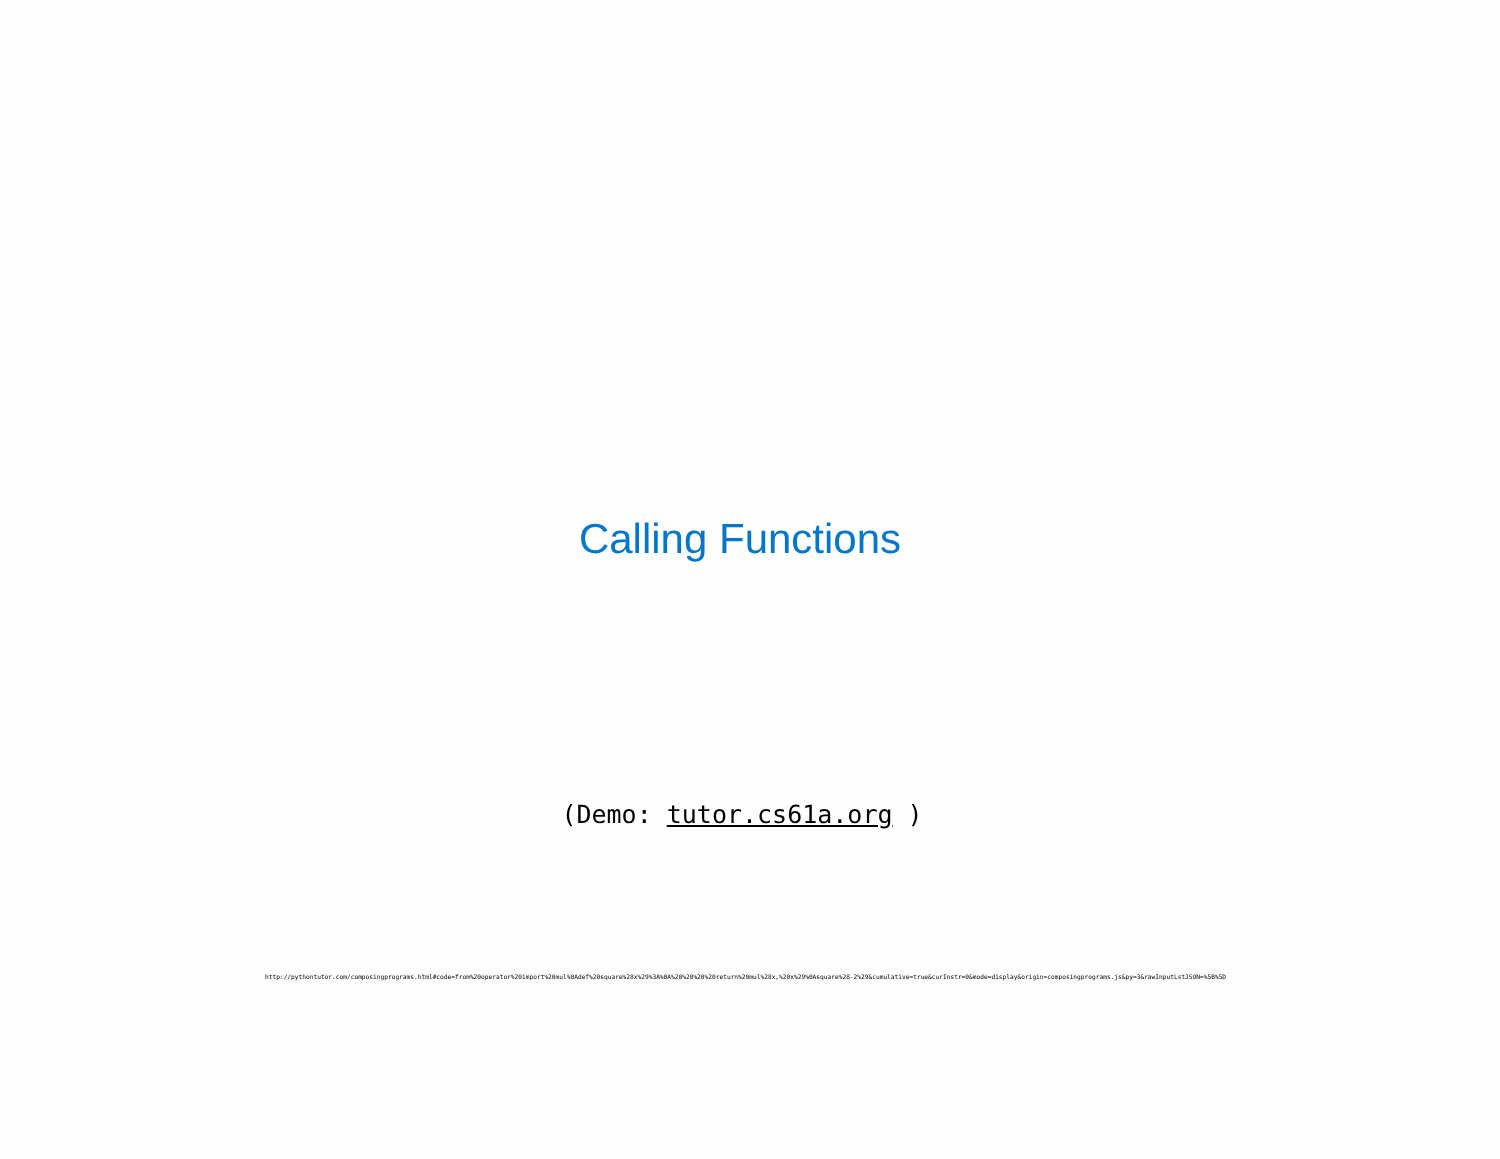Calling Functions
(Demo: tutor.cs61a.org )
http://pythontutor.com/composingprograms.html#code=from%20operator%20import%20mul%0Adef%20square%28x%29%3A%0A%20%20%20%20return%20mul%28x,%20x%29%0Asquare%28-2%29&cumulative=true&curInstr=0&mode=display&origin=composingprograms.js&py=3&rawInputLstJSON=%5B%5D